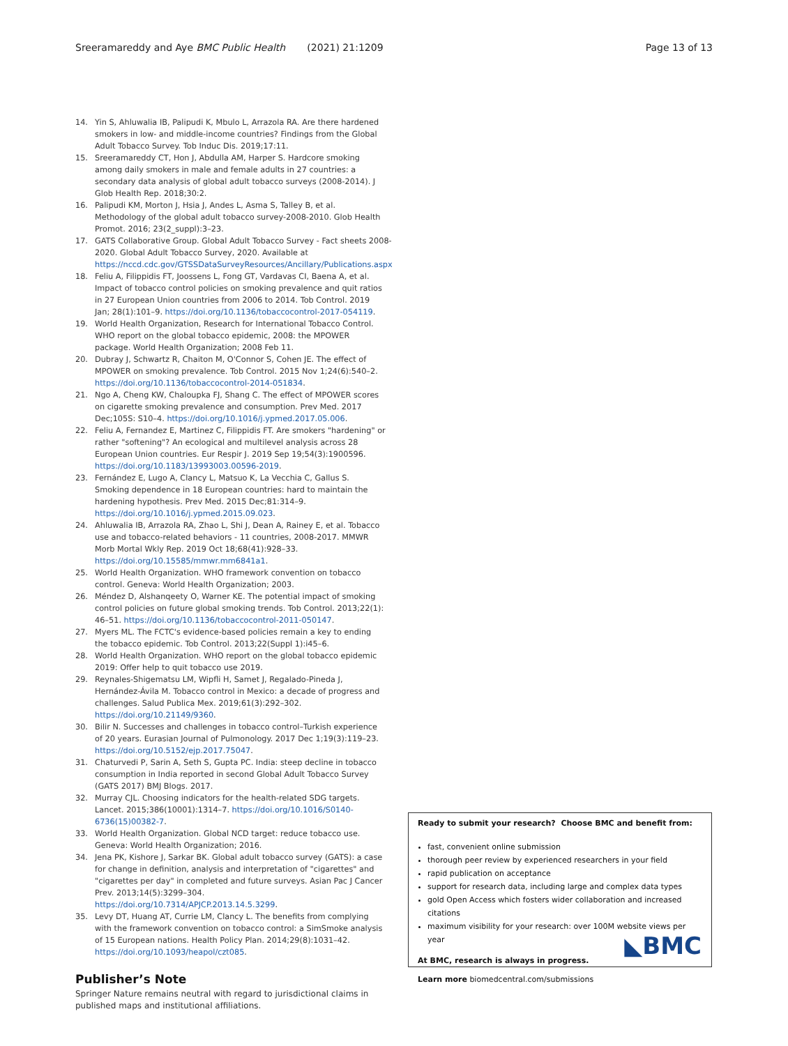Sreeramareddy and Aye BMC Public Health (2021) 21:1209 Page 13 of 13
14. Yin S, Ahluwalia IB, Palipudi K, Mbulo L, Arrazola RA. Are there hardened smokers in low- and middle-income countries? Findings from the Global Adult Tobacco Survey. Tob Induc Dis. 2019;17:11.
15. Sreeramareddy CT, Hon J, Abdulla AM, Harper S. Hardcore smoking among daily smokers in male and female adults in 27 countries: a secondary data analysis of global adult tobacco surveys (2008-2014). J Glob Health Rep. 2018;30:2.
16. Palipudi KM, Morton J, Hsia J, Andes L, Asma S, Talley B, et al. Methodology of the global adult tobacco survey-2008-2010. Glob Health Promot. 2016; 23(2_suppl):3–23.
17. GATS Collaborative Group. Global Adult Tobacco Survey - Fact sheets 2008-2020. Global Adult Tobacco Survey, 2020. Available at https://nccd.cdc.gov/GTSSDataSurveyResources/Ancillary/Publications.aspx
18. Feliu A, Filippidis FT, Joossens L, Fong GT, Vardavas CI, Baena A, et al. Impact of tobacco control policies on smoking prevalence and quit ratios in 27 European Union countries from 2006 to 2014. Tob Control. 2019 Jan; 28(1):101–9. https://doi.org/10.1136/tobaccocontrol-2017-054119.
19. World Health Organization, Research for International Tobacco Control. WHO report on the global tobacco epidemic, 2008: the MPOWER package. World Health Organization; 2008 Feb 11.
20. Dubray J, Schwartz R, Chaiton M, O'Connor S, Cohen JE. The effect of MPOWER on smoking prevalence. Tob Control. 2015 Nov 1;24(6):540–2. https://doi.org/10.1136/tobaccocontrol-2014-051834.
21. Ngo A, Cheng KW, Chaloupka FJ, Shang C. The effect of MPOWER scores on cigarette smoking prevalence and consumption. Prev Med. 2017 Dec;105S: S10–4. https://doi.org/10.1016/j.ypmed.2017.05.006.
22. Feliu A, Fernandez E, Martinez C, Filippidis FT. Are smokers "hardening" or rather "softening"? An ecological and multilevel analysis across 28 European Union countries. Eur Respir J. 2019 Sep 19;54(3):1900596. https://doi.org/10.1183/13993003.00596-2019.
23. Fernández E, Lugo A, Clancy L, Matsuo K, La Vecchia C, Gallus S. Smoking dependence in 18 European countries: hard to maintain the hardening hypothesis. Prev Med. 2015 Dec;81:314–9. https://doi.org/10.1016/j.ypmed.2015.09.023.
24. Ahluwalia IB, Arrazola RA, Zhao L, Shi J, Dean A, Rainey E, et al. Tobacco use and tobacco-related behaviors - 11 countries, 2008-2017. MMWR Morb Mortal Wkly Rep. 2019 Oct 18;68(41):928–33. https://doi.org/10.15585/mmwr.mm6841a1.
25. World Health Organization. WHO framework convention on tobacco control. Geneva: World Health Organization; 2003.
26. Méndez D, Alshanqeety O, Warner KE. The potential impact of smoking control policies on future global smoking trends. Tob Control. 2013;22(1): 46–51. https://doi.org/10.1136/tobaccocontrol-2011-050147.
27. Myers ML. The FCTC's evidence-based policies remain a key to ending the tobacco epidemic. Tob Control. 2013;22(Suppl 1):i45–6.
28. World Health Organization. WHO report on the global tobacco epidemic 2019: Offer help to quit tobacco use 2019.
29. Reynales-Shigematsu LM, Wipfli H, Samet J, Regalado-Pineda J, Hernández-Ávila M. Tobacco control in Mexico: a decade of progress and challenges. Salud Publica Mex. 2019;61(3):292–302. https://doi.org/10.21149/9360.
30. Bilir N. Successes and challenges in tobacco control–Turkish experience of 20 years. Eurasian Journal of Pulmonology. 2017 Dec 1;19(3):119–23. https://doi.org/10.5152/ejp.2017.75047.
31. Chaturvedi P, Sarin A, Seth S, Gupta PC. India: steep decline in tobacco consumption in India reported in second Global Adult Tobacco Survey (GATS 2017) BMJ Blogs. 2017.
32. Murray CJL. Choosing indicators for the health-related SDG targets. Lancet. 2015;386(10001):1314–7. https://doi.org/10.1016/S0140-6736(15)00382-7.
33. World Health Organization. Global NCD target: reduce tobacco use. Geneva: World Health Organization; 2016.
34. Jena PK, Kishore J, Sarkar BK. Global adult tobacco survey (GATS): a case for change in definition, analysis and interpretation of "cigarettes" and "cigarettes per day" in completed and future surveys. Asian Pac J Cancer Prev. 2013;14(5):3299–304. https://doi.org/10.7314/APJCP.2013.14.5.3299.
35. Levy DT, Huang AT, Currie LM, Clancy L. The benefits from complying with the framework convention on tobacco control: a SimSmoke analysis of 15 European nations. Health Policy Plan. 2014;29(8):1031–42. https://doi.org/10.1093/heapol/czt085.
Publisher’s Note
Springer Nature remains neutral with regard to jurisdictional claims in published maps and institutional affiliations.
Ready to submit your research? Choose BMC and benefit from:
fast, convenient online submission
thorough peer review by experienced researchers in your field
rapid publication on acceptance
support for research data, including large and complex data types
gold Open Access which fosters wider collaboration and increased citations
maximum visibility for your research: over 100M website views per year
At BMC, research is always in progress.
Learn more biomedcentral.com/submissions
◣BMC